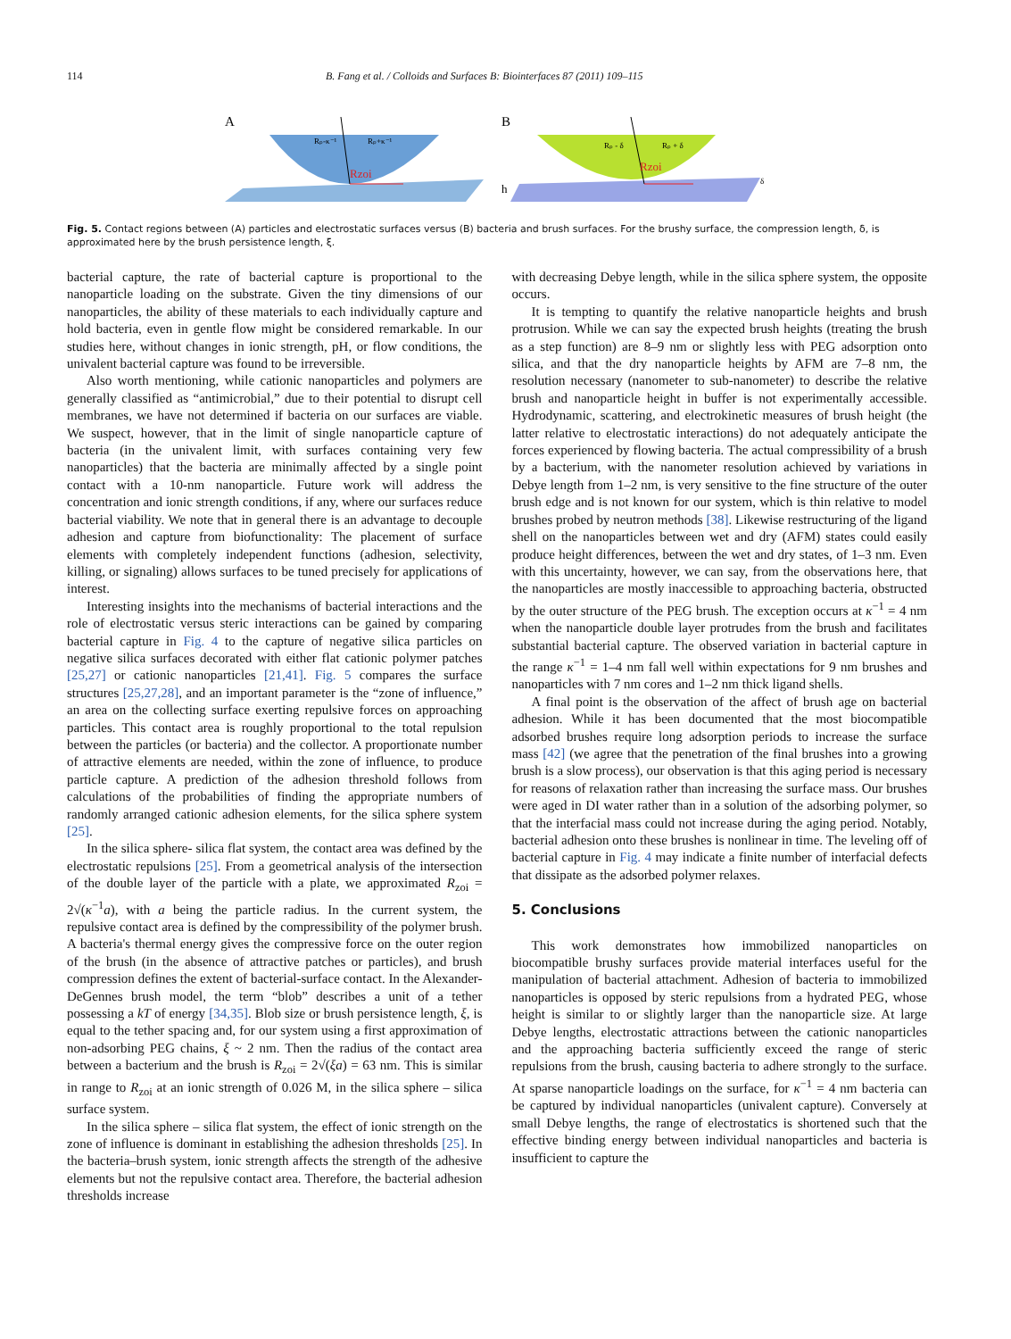114 B. Fang et al. / Colloids and Surfaces B: Biointerfaces 87 (2011) 109–115
A
Rzoi
Rₚ-κ⁻¹
Rₚ+κ⁻¹
B
Rzoi
h
Rₚ - δ
Rₚ + δ
δ
Fig. 5. Contact regions between (A) particles and electrostatic surfaces versus (B) bacteria and brush surfaces. For the brushy surface, the compression length, δ, is approximated here by the brush persistence length, ξ.
bacterial capture, the rate of bacterial capture is proportional to the nanoparticle loading on the substrate. Given the tiny dimensions of our nanoparticles, the ability of these materials to each individually capture and hold bacteria, even in gentle flow might be considered remarkable. In our studies here, without changes in ionic strength, pH, or flow conditions, the univalent bacterial capture was found to be irreversible.
Also worth mentioning, while cationic nanoparticles and polymers are generally classified as “antimicrobial,” due to their potential to disrupt cell membranes, we have not determined if bacteria on our surfaces are viable. We suspect, however, that in the limit of single nanoparticle capture of bacteria (in the univalent limit, with surfaces containing very few nanoparticles) that the bacteria are minimally affected by a single point contact with a 10-nm nanoparticle. Future work will address the concentration and ionic strength conditions, if any, where our surfaces reduce bacterial viability. We note that in general there is an advantage to decouple adhesion and capture from biofunctionality: The placement of surface elements with completely independent functions (adhesion, selectivity, killing, or signaling) allows surfaces to be tuned precisely for applications of interest.
Interesting insights into the mechanisms of bacterial interactions and the role of electrostatic versus steric interactions can be gained by comparing bacterial capture in Fig. 4 to the capture of negative silica particles on negative silica surfaces decorated with either flat cationic polymer patches [25,27] or cationic nanoparticles [21,41]. Fig. 5 compares the surface structures [25,27,28], and an important parameter is the “zone of influence,” an area on the collecting surface exerting repulsive forces on approaching particles. This contact area is roughly proportional to the total repulsion between the particles (or bacteria) and the collector. A proportionate number of attractive elements are needed, within the zone of influence, to produce particle capture. A prediction of the adhesion threshold follows from calculations of the probabilities of finding the appropriate numbers of randomly arranged cationic adhesion elements, for the silica sphere system [25].
In the silica sphere- silica flat system, the contact area was defined by the electrostatic repulsions [25]. From a geometrical analysis of the intersection of the double layer of the particle with a plate, we approximated R<sub>zoi</sub> = 2√(κ<sup>−1</sup>a), with a being the particle radius. In the current system, the repulsive contact area is defined by the compressibility of the polymer brush. A bacteria's thermal energy gives the compressive force on the outer region of the brush (in the absence of attractive patches or particles), and brush compression defines the extent of bacterial-surface contact. In the Alexander-DeGennes brush model, the term “blob” describes a unit of a tether possessing a kT of energy [34,35]. Blob size or brush persistence length, ξ, is equal to the tether spacing and, for our system using a first approximation of non-adsorbing PEG chains, ξ ~ 2 nm. Then the radius of the contact area between a bacterium and the brush is R<sub>zoi</sub> = 2√(ξa) = 63 nm. This is similar in range to R<sub>zoi</sub> at an ionic strength of 0.026 M, in the silica sphere – silica surface system.
In the silica sphere – silica flat system, the effect of ionic strength on the zone of influence is dominant in establishing the adhesion thresholds [25]. In the bacteria–brush system, ionic strength affects the strength of the adhesive elements but not the repulsive contact area. Therefore, the bacterial adhesion thresholds increase
with decreasing Debye length, while in the silica sphere system, the opposite occurs.
It is tempting to quantify the relative nanoparticle heights and brush protrusion. While we can say the expected brush heights (treating the brush as a step function) are 8–9 nm or slightly less with PEG adsorption onto silica, and that the dry nanoparticle heights by AFM are 7–8 nm, the resolution necessary (nanometer to sub-nanometer) to describe the relative brush and nanoparticle height in buffer is not experimentally accessible. Hydrodynamic, scattering, and electrokinetic measures of brush height (the latter relative to electrostatic interactions) do not adequately anticipate the forces experienced by flowing bacteria. The actual compressibility of a brush by a bacterium, with the nanometer resolution achieved by variations in Debye length from 1–2 nm, is very sensitive to the fine structure of the outer brush edge and is not known for our system, which is thin relative to model brushes probed by neutron methods [38]. Likewise restructuring of the ligand shell on the nanoparticles between wet and dry (AFM) states could easily produce height differences, between the wet and dry states, of 1–3 nm. Even with this uncertainty, however, we can say, from the observations here, that the nanoparticles are mostly inaccessible to approaching bacteria, obstructed by the outer structure of the PEG brush. The exception occurs at κ<sup>−1</sup> = 4 nm when the nanoparticle double layer protrudes from the brush and facilitates substantial bacterial capture. The observed variation in bacterial capture in the range κ<sup>−1</sup> = 1–4 nm fall well within expectations for 9 nm brushes and nanoparticles with 7 nm cores and 1–2 nm thick ligand shells.
A final point is the observation of the affect of brush age on bacterial adhesion. While it has been documented that the most biocompatible adsorbed brushes require long adsorption periods to increase the surface mass [42] (we agree that the penetration of the final brushes into a growing brush is a slow process), our observation is that this aging period is necessary for reasons of relaxation rather than increasing the surface mass. Our brushes were aged in DI water rather than in a solution of the adsorbing polymer, so that the interfacial mass could not increase during the aging period. Notably, bacterial adhesion onto these brushes is nonlinear in time. The leveling off of bacterial capture in Fig. 4 may indicate a finite number of interfacial defects that dissipate as the adsorbed polymer relaxes.
5. Conclusions
This work demonstrates how immobilized nanoparticles on biocompatible brushy surfaces provide material interfaces useful for the manipulation of bacterial attachment. Adhesion of bacteria to immobilized nanoparticles is opposed by steric repulsions from a hydrated PEG, whose height is similar to or slightly larger than the nanoparticle size. At large Debye lengths, electrostatic attractions between the cationic nanoparticles and the approaching bacteria sufficiently exceed the range of steric repulsions from the brush, causing bacteria to adhere strongly to the surface. At sparse nanoparticle loadings on the surface, for κ<sup>−1</sup> = 4 nm bacteria can be captured by individual nanoparticles (univalent capture). Conversely at small Debye lengths, the range of electrostatics is shortened such that the effective binding energy between individual nanoparticles and bacteria is insufficient to capture the